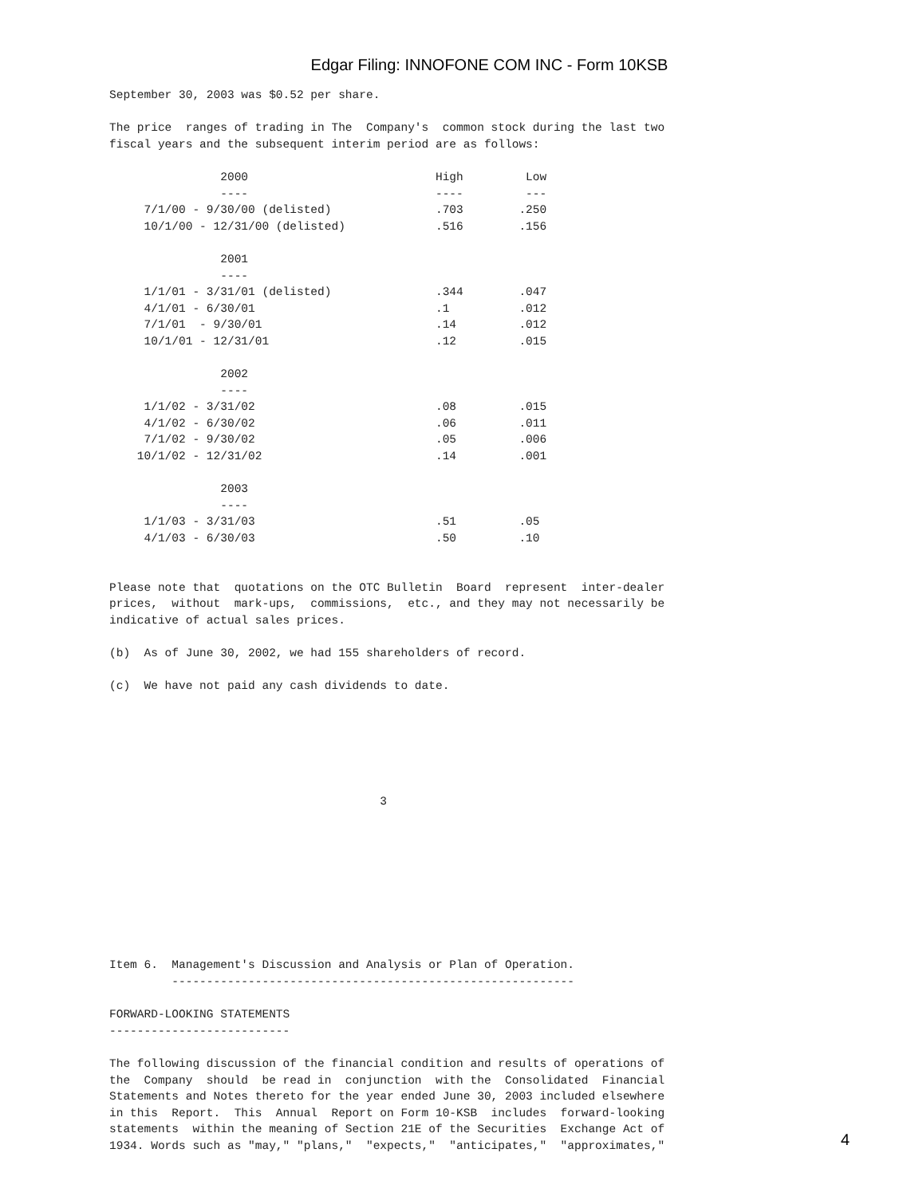Edgar Filing: INNOFONE COM INC - Form 10KSB
September 30, 2003 was $0.52 per share.

The price  ranges of trading in The  Company's  common stock during the last two
fiscal years and the subsequent interim period are as follows:

                2000                           High         Low
                ----                           ----         ---
     7/1/00 - 9/30/00 (delisted)               .703        .250
     10/1/00 - 12/31/00 (delisted)             .516        .156

                2001
                ----
     1/1/01 - 3/31/01 (delisted)               .344        .047
     4/1/01 - 6/30/01                          .1          .012
     7/1/01  - 9/30/01                         .14         .012
     10/1/01 - 12/31/01                        .12         .015

                2002
                ----
     1/1/02 - 3/31/02                          .08         .015
     4/1/02 - 6/30/02                          .06         .011
     7/1/02 - 9/30/02                          .05         .006
    10/1/02 - 12/31/02                         .14         .001

                2003
                ----
     1/1/03 - 3/31/03                          .51         .05
     4/1/03 - 6/30/03                          .50         .10


Please note that  quotations on the OTC Bulletin  Board  represent  inter-dealer
prices,  without  mark-ups,  commissions,  etc., and they may not necessarily be
indicative of actual sales prices.

(b)  As of June 30, 2002, we had 155 shareholders of record.

(c)  We have not paid any cash dividends to date.






                                       3









Item 6.  Management's Discussion and Analysis or Plan of Operation.
         ----------------------------------------------------------

FORWARD-LOOKING STATEMENTS
--------------------------

The following discussion of the financial condition and results of operations of
the  Company  should  be read in  conjunction  with the  Consolidated  Financial
Statements and Notes thereto for the year ended June 30, 2003 included elsewhere
in this  Report.  This  Annual  Report on Form 10-KSB  includes  forward-looking
statements  within the meaning of Section 21E of the Securities  Exchange Act of
1934. Words such as "may," "plans,"  "expects,"  "anticipates,"  "approximates,"
4